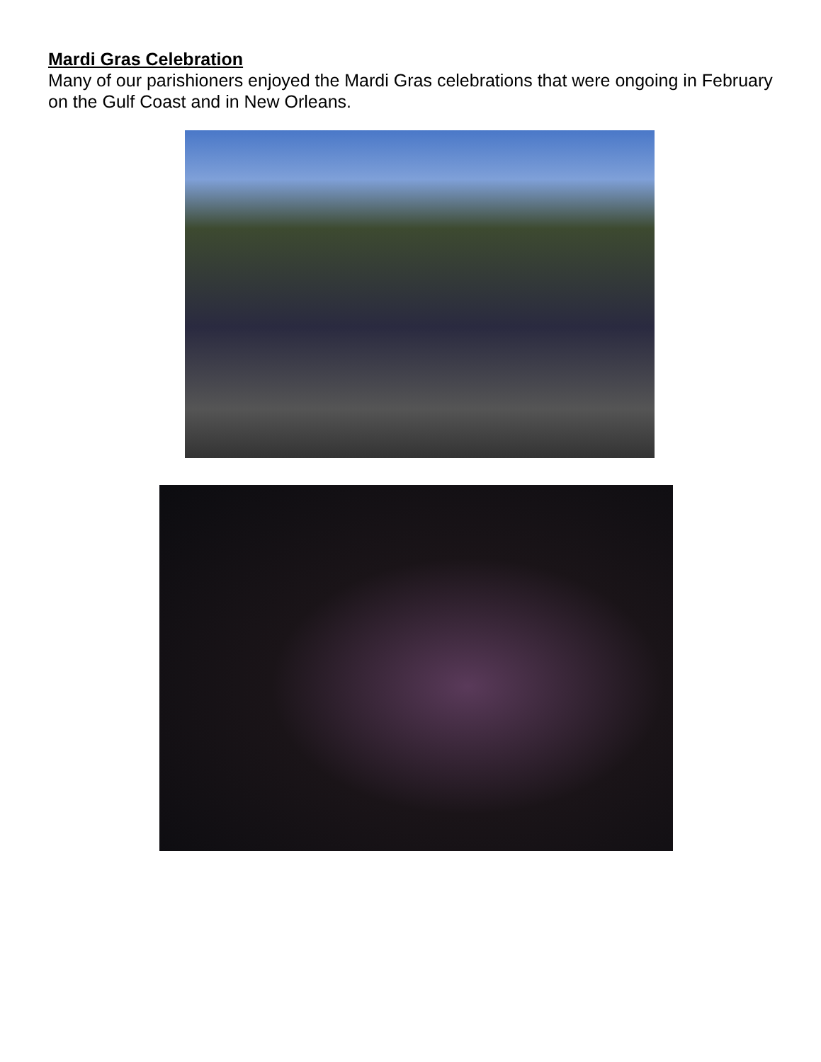Mardi Gras Celebration
Many of our parishioners enjoyed the Mardi Gras celebrations that were ongoing in February on the Gulf Coast and in New Orleans.